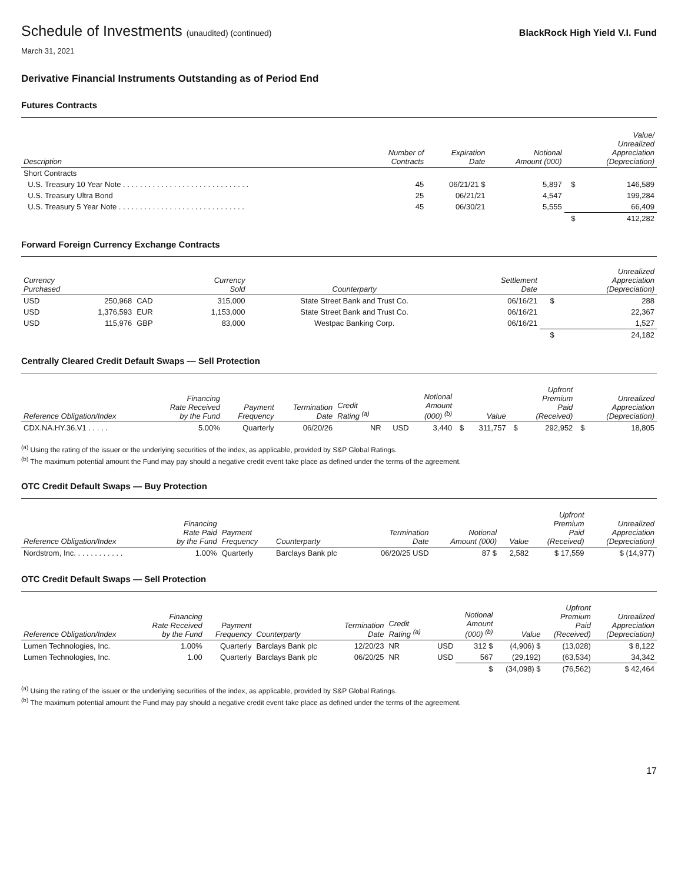Schedule of Investments (unaudited) (continued)
BlackRock High Yield V.I. Fund
March 31, 2021
Derivative Financial Instruments Outstanding as of Period End
Futures Contracts
| Description | Number of Contracts | Expiration Date | Notional Amount (000) | | Value/ Unrealized Appreciation (Depreciation) |
| --- | --- | --- | --- | --- | --- |
| Short Contracts | | | | | |
| U.S. Treasury 10 Year Note . . . . . . . . . . . . . . . . . . . . . . . . . . . . . . | 45 | 06/21/21 $ | 5,897 | $ | 146,589 |
| U.S. Treasury Ultra Bond | 25 | 06/21/21 | 4,547 | | 199,284 |
| U.S. Treasury 5 Year Note . . . . . . . . . . . . . . . . . . . . . . . . . . . . . . | 45 | 06/30/21 | 5,555 | | 66,409 |
| | | | | $ | 412,282 |
Forward Foreign Currency Exchange Contracts
| Currency Purchased | | Currency Sold | | Counterparty | Settlement Date | | Unrealized Appreciation (Depreciation) |
| --- | --- | --- | --- | --- | --- | --- | --- |
| USD | 250,968 | CAD | 315,000 | State Street Bank and Trust Co. | 06/16/21 | $ | 288 |
| USD | 1,376,593 | EUR | 1,153,000 | State Street Bank and Trust Co. | 06/16/21 | | 22,367 |
| USD | 115,976 | GBP | 83,000 | Westpac Banking Corp. | 06/16/21 | | 1,527 |
| | | | | | | $ | 24,182 |
Centrally Cleared Credit Default Swaps — Sell Protection
| Reference Obligation/Index | Financing Rate Received by the Fund | Payment Frequency | Termination Date | Credit Rating <sup>(a)</sup> | | Notional Amount (000) <sup>(b)</sup> | | Value | | Upfront Premium Paid (Received) | | Unrealized Appreciation (Depreciation) |
| --- | --- | --- | --- | --- | --- | --- | --- | --- | --- | --- | --- | --- |
| CDX.NA.HY.36.V1 . . . . . | 5.00% | Quarterly | 06/20/26 | NR | USD | 3,440 | $ | 311,757 | $ | 292,952 | $ | 18,805 |
<sup>(a)</sup> Using the rating of the issuer or the underlying securities of the index, as applicable, provided by S&P Global Ratings.
<sup>(b)</sup> The maximum potential amount the Fund may pay should a negative credit event take place as defined under the terms of the agreement.
OTC Credit Default Swaps — Buy Protection
| Reference Obligation/Index | Financing Rate Paid by the Fund | Payment Frequency | Counterparty | Termination Date | Notional Amount (000) | Value | Upfront Premium Paid (Received) | Unrealized Appreciation (Depreciation) |
| --- | --- | --- | --- | --- | --- | --- | --- | --- |
| Nordstrom, Inc. . . . . . . . . . . . | 1.00% | Quarterly | Barclays Bank plc | 06/20/25 USD | 87 $ | 2,582 | $ 17,559 | $ (14,977) |
OTC Credit Default Swaps — Sell Protection
| Reference Obligation/Index | Financing Rate Received by the Fund | Payment Frequency | Counterparty | Termination Date | Credit Rating <sup>(a)</sup> | | Notional Amount (000) <sup>(b)</sup> | Value | Upfront Premium Paid (Received) | Unrealized Appreciation (Depreciation) |
| --- | --- | --- | --- | --- | --- | --- | --- | --- | --- | --- |
| Lumen Technologies, Inc. | 1.00% | Quarterly | Barclays Bank plc | 12/20/23 | NR | USD | 312 $ | (4,906) $ | (13,028) | $ 8,122 |
| Lumen Technologies, Inc. | 1.00 | Quarterly | Barclays Bank plc | 06/20/25 | NR | USD | 567 | (29,192) | (63,534) | 34,342 |
| | | | | | | | $ | (34,098) $ | (76,562) | $ 42,464 |
<sup>(a)</sup> Using the rating of the issuer or the underlying securities of the index, as applicable, provided by S&P Global Ratings.
<sup>(b)</sup> The maximum potential amount the Fund may pay should a negative credit event take place as defined under the terms of the agreement.
17